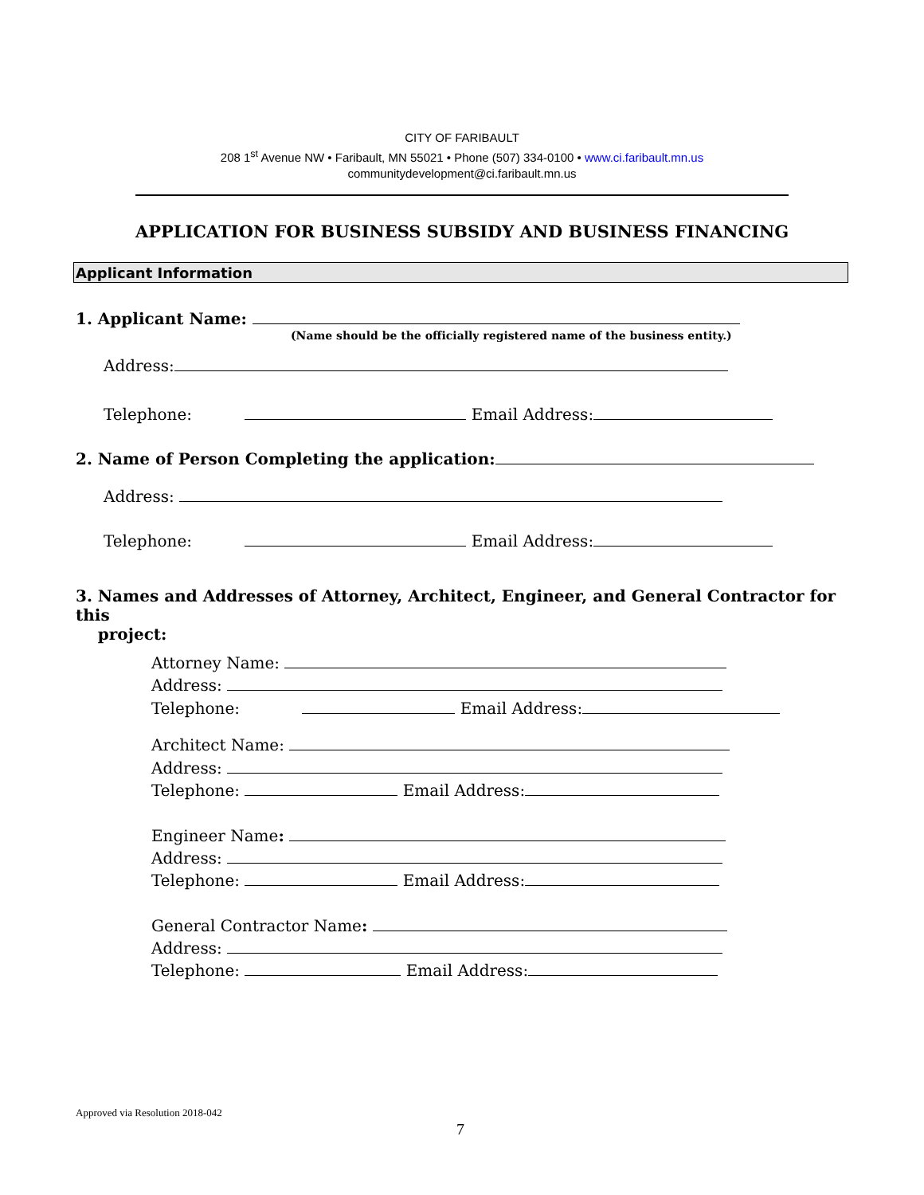CITY OF FARIBAULT
208 1<sup>st</sup> Avenue NW • Faribault, MN 55021 • Phone (507) 334-0100 • www.ci.faribault.mn.us
communitydevelopment@ci.faribault.mn.us
APPLICATION FOR BUSINESS SUBSIDY AND BUSINESS FINANCING
Applicant Information
1. Applicant Name:
(Name should be the officially registered name of the business entity.)
Address:
Telephone: Email Address:
2. Name of Person Completing the application:
Address:
Telephone: Email Address:
3. Names and Addresses of Attorney, Architect, Engineer, and General Contractor for this
project:
Attorney Name:
Address:
Telephone: Email Address:
Architect Name:
Address:
Telephone: Email Address:
Engineer Name:
Address:
Telephone: Email Address:
General Contractor Name:
Address:
Telephone: Email Address:
Approved via Resolution 2018-042
7